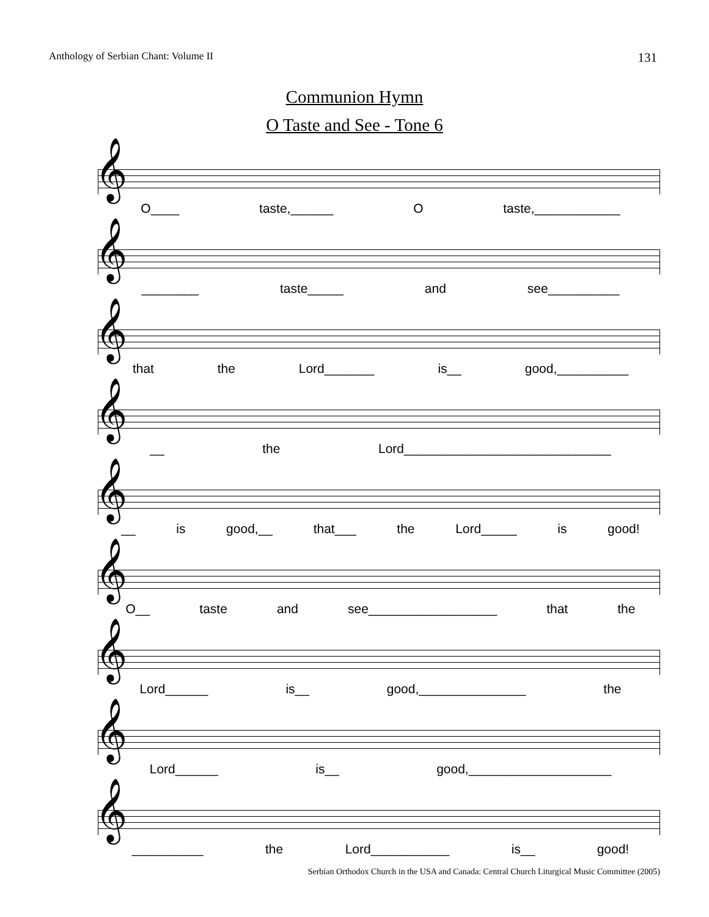Anthology of Serbian Chant: Volume II 131
Communion Hymn
O Taste and See - Tone 6
𝄞
O____ taste,______ O taste,____________
𝄞
________ taste_____ and see__________
𝄞
that the Lord_______ is__ good,__________
𝄞
__ the Lord_____________________________
𝄞
__ is good,__ that___ the Lord_____ is good!
𝄞
O__ taste and see__________________ that the
𝄞
Lord______ is__ good,_______________ the
𝄞
Lord______ is__ good,____________________
𝄞
__________ the Lord___________ is__ good!
Serbian Orthodox Church in the USA and Canada: Central Church Liturgical Music Committee (2005)